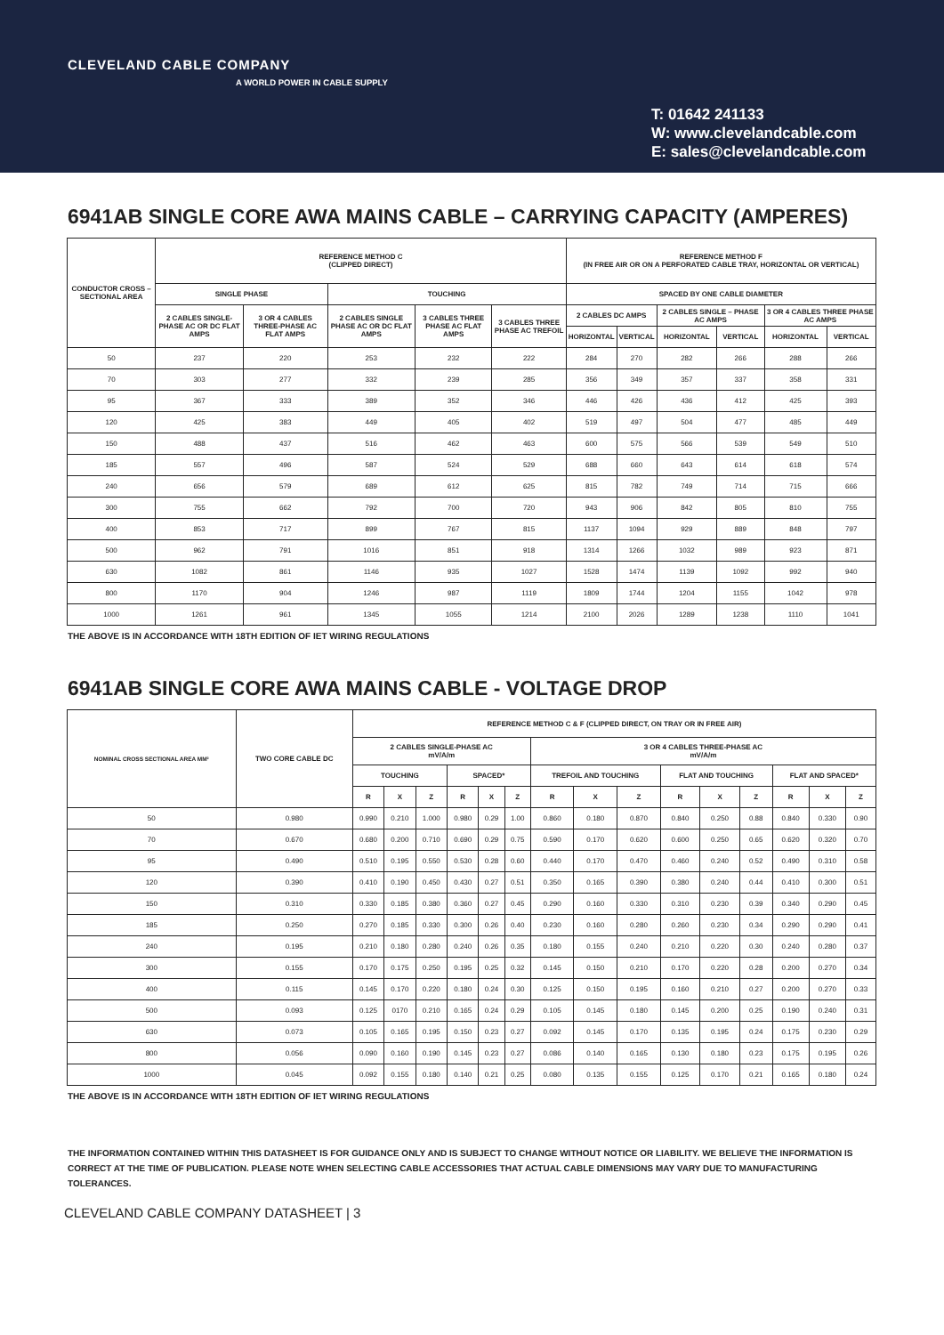CLEVELAND CABLE COMPANY
A WORLD POWER IN CABLE SUPPLY
T: 01642 241133
W: www.clevelandcable.com
E: sales@clevelandcable.com
6941AB SINGLE CORE AWA MAINS CABLE – CARRYING CAPACITY (AMPERES)
| CONDUCTOR CROSS – SECTIONAL AREA | REFERENCE METHOD C (CLIPPED DIRECT) | | | | | REFERENCE METHOD F (IN FREE AIR OR ON A PERFORATED CABLE TRAY, HORIZONTAL OR VERTICAL) | | | | | |
| --- | --- | --- | --- | --- | --- | --- | --- | --- | --- | --- | --- |
| | SINGLE PHASE | | TOUCHING | | | SPACED BY ONE CABLE DIAMETER | | | | | |
| | 2 CABLES SINGLE-PHASE AC OR DC FLAT AMPS | 3 OR 4 CABLES THREE-PHASE AC FLAT AMPS | 2 CABLES SINGLE PHASE AC OR DC FLAT AMPS | 3 CABLES THREE PHASE AC FLAT AMPS | 3 CABLES THREE PHASE AC TREFOIL | 2 CABLES DC AMPS | | 2 CABLES SINGLE – PHASE AC AMPS | | 3 OR 4 CABLES THREE PHASE AC AMPS | |
| | | | | | | HORIZONTAL | VERTICAL | HORIZONTAL | VERTICAL | HORIZONTAL | VERTICAL |
| 50 | 237 | 220 | 253 | 232 | 222 | 284 | 270 | 282 | 266 | 288 | 266 |
| 70 | 303 | 277 | 332 | 239 | 285 | 356 | 349 | 357 | 337 | 358 | 331 |
| 95 | 367 | 333 | 389 | 352 | 346 | 446 | 426 | 436 | 412 | 425 | 393 |
| 120 | 425 | 383 | 449 | 405 | 402 | 519 | 497 | 504 | 477 | 485 | 449 |
| 150 | 488 | 437 | 516 | 462 | 463 | 600 | 575 | 566 | 539 | 549 | 510 |
| 185 | 557 | 496 | 587 | 524 | 529 | 688 | 660 | 643 | 614 | 618 | 574 |
| 240 | 656 | 579 | 689 | 612 | 625 | 815 | 782 | 749 | 714 | 715 | 666 |
| 300 | 755 | 662 | 792 | 700 | 720 | 943 | 906 | 842 | 805 | 810 | 755 |
| 400 | 853 | 717 | 899 | 767 | 815 | 1137 | 1094 | 929 | 889 | 848 | 797 |
| 500 | 962 | 791 | 1016 | 851 | 918 | 1314 | 1266 | 1032 | 989 | 923 | 871 |
| 630 | 1082 | 861 | 1146 | 935 | 1027 | 1528 | 1474 | 1139 | 1092 | 992 | 940 |
| 800 | 1170 | 904 | 1246 | 987 | 1119 | 1809 | 1744 | 1204 | 1155 | 1042 | 978 |
| 1000 | 1261 | 961 | 1345 | 1055 | 1214 | 2100 | 2026 | 1289 | 1238 | 1110 | 1041 |
THE ABOVE IS IN ACCORDANCE WITH 18TH EDITION OF IET WIRING REGULATIONS
6941AB SINGLE CORE AWA MAINS CABLE - VOLTAGE DROP
| NOMINAL CROSS SECTIONAL AREA MM² | TWO CORE CABLE DC | REFERENCE METHOD C & F (CLIPPED DIRECT, ON TRAY OR IN FREE AIR) | | | | | | | | | | | | | | |
| --- | --- | --- | --- | --- | --- | --- | --- | --- | --- | --- | --- | --- | --- | --- | --- | --- |
| | | 2 CABLES SINGLE-PHASE AC mV/A/m | | | | | | 3 OR 4 CABLES THREE-PHASE AC mV/A/m | | | | | | | | |
| | | TOUCHING | | | SPACED* | | | TREFOIL AND TOUCHING | | | FLAT AND TOUCHING | | | FLAT AND SPACED* | | |
| | | R | X | Z | R | X | Z | R | X | Z | R | X | Z | R | X | Z |
| 50 | 0.980 | 0.990 | 0.210 | 1.000 | 0.980 | 0.29 | 1.00 | 0.860 | 0.180 | 0.870 | 0.840 | 0.250 | 0.88 | 0.840 | 0.330 | 0.90 |
| 70 | 0.670 | 0.680 | 0.200 | 0.710 | 0.690 | 0.29 | 0.75 | 0.590 | 0.170 | 0.620 | 0.600 | 0.250 | 0.65 | 0.620 | 0.320 | 0.70 |
| 95 | 0.490 | 0.510 | 0.195 | 0.550 | 0.530 | 0.28 | 0.60 | 0.440 | 0.170 | 0.470 | 0.460 | 0.240 | 0.52 | 0.490 | 0.310 | 0.58 |
| 120 | 0.390 | 0.410 | 0.190 | 0.450 | 0.430 | 0.27 | 0.51 | 0.350 | 0.165 | 0.390 | 0.380 | 0.240 | 0.44 | 0.410 | 0.300 | 0.51 |
| 150 | 0.310 | 0.330 | 0.185 | 0.380 | 0.360 | 0.27 | 0.45 | 0.290 | 0.160 | 0.330 | 0.310 | 0.230 | 0.39 | 0.340 | 0.290 | 0.45 |
| 185 | 0.250 | 0.270 | 0.185 | 0.330 | 0.300 | 0.26 | 0.40 | 0.230 | 0.160 | 0.280 | 0.260 | 0.230 | 0.34 | 0.290 | 0.290 | 0.41 |
| 240 | 0.195 | 0.210 | 0.180 | 0.280 | 0.240 | 0.26 | 0.35 | 0.180 | 0.155 | 0.240 | 0.210 | 0.220 | 0.30 | 0.240 | 0.280 | 0.37 |
| 300 | 0.155 | 0.170 | 0.175 | 0.250 | 0.195 | 0.25 | 0.32 | 0.145 | 0.150 | 0.210 | 0.170 | 0.220 | 0.28 | 0.200 | 0.270 | 0.34 |
| 400 | 0.115 | 0.145 | 0.170 | 0.220 | 0.180 | 0.24 | 0.30 | 0.125 | 0.150 | 0.195 | 0.160 | 0.210 | 0.27 | 0.200 | 0.270 | 0.33 |
| 500 | 0.093 | 0.125 | 0170 | 0.210 | 0.165 | 0.24 | 0.29 | 0.105 | 0.145 | 0.180 | 0.145 | 0.200 | 0.25 | 0.190 | 0.240 | 0.31 |
| 630 | 0.073 | 0.105 | 0.165 | 0.195 | 0.150 | 0.23 | 0.27 | 0.092 | 0.145 | 0.170 | 0.135 | 0.195 | 0.24 | 0.175 | 0.230 | 0.29 |
| 800 | 0.056 | 0.090 | 0.160 | 0.190 | 0.145 | 0.23 | 0.27 | 0.086 | 0.140 | 0.165 | 0.130 | 0.180 | 0.23 | 0.175 | 0.195 | 0.26 |
| 1000 | 0.045 | 0.092 | 0.155 | 0.180 | 0.140 | 0.21 | 0.25 | 0.080 | 0.135 | 0.155 | 0.125 | 0.170 | 0.21 | 0.165 | 0.180 | 0.24 |
THE ABOVE IS IN ACCORDANCE WITH 18TH EDITION OF IET WIRING REGULATIONS
THE INFORMATION CONTAINED WITHIN THIS DATASHEET IS FOR GUIDANCE ONLY AND IS SUBJECT TO CHANGE WITHOUT NOTICE OR LIABILITY. WE BELIEVE THE INFORMATION IS CORRECT AT THE TIME OF PUBLICATION. PLEASE NOTE WHEN SELECTING CABLE ACCESSORIES THAT ACTUAL CABLE DIMENSIONS MAY VARY DUE TO MANUFACTURING TOLERANCES.
CLEVELAND CABLE COMPANY DATASHEET | 3